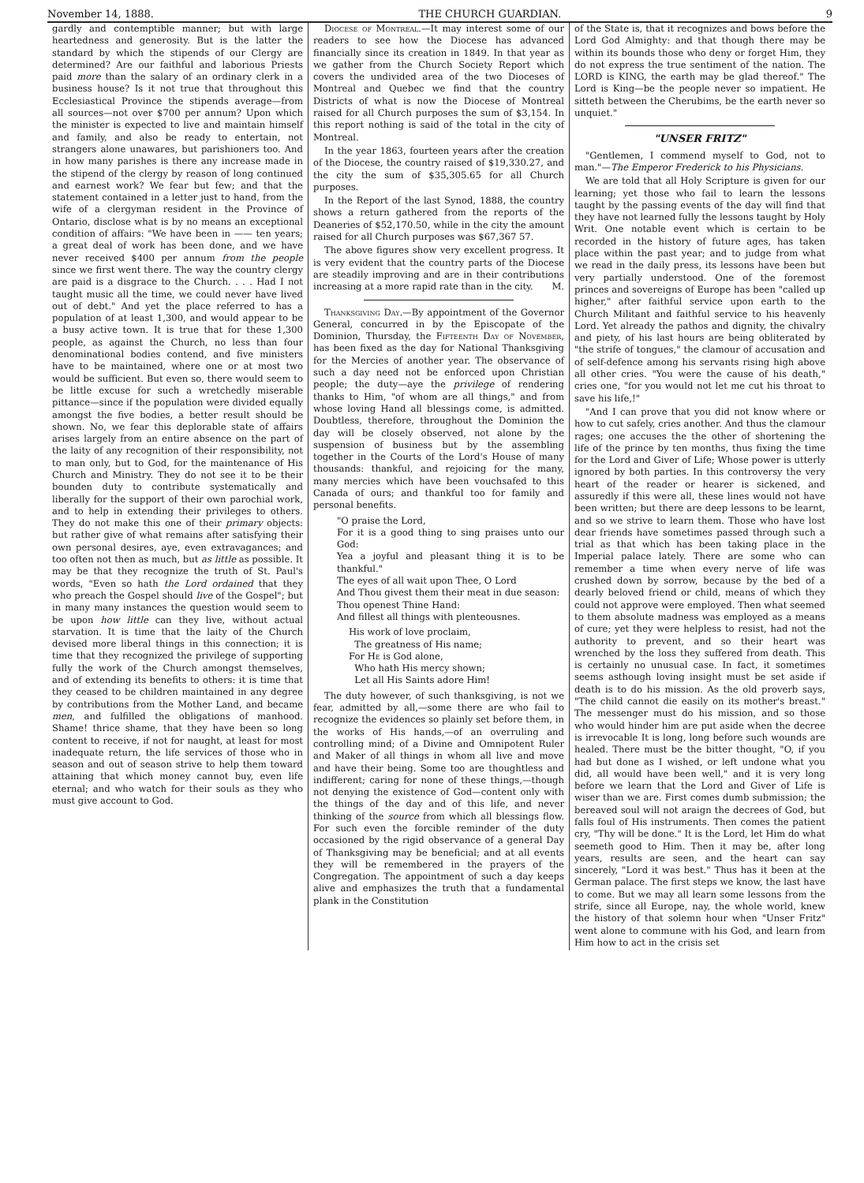November 14, 1888. THE CHURCH GUARDIAN. 9
gardly and contemptible manner; but with large heartedness and generosity. But is the latter the standard by which the stipends of our Clergy are determined? Are our faithful and laborious Priests paid more than the salary of an ordinary clerk in a business house? Is it not true that throughout this Ecclesiastical Province the stipends average—from all sources—not over $700 per annum? Upon which the minister is expected to live and maintain himself and family, and also be ready to entertain, not strangers alone unawares, but parishioners too. And in how many parishes is there any increase made in the stipend of the clergy by reason of long continued and earnest work? We fear but few; and that the statement contained in a letter just to hand, from the wife of a clergyman resident in the Province of Ontario, disclose what is by no means an exceptional condition of affairs: "We have been in —— ten years; a great deal of work has been done, and we have never received $400 per annum from the people since we first went there. The way the country clergy are paid is a disgrace to the Church. . . . Had I not taught music all the time, we could never have lived out of debt." And yet the place referred to has a population of at least 1,300, and would appear to be a busy active town. It is true that for these 1,300 people, as against the Church, no less than four denominational bodies contend, and five ministers have to be maintained, where one or at most two would be sufficient. But even so, there would seem to be little excuse for such a wretchedly miserable pittance—since if the population were divided equally amongst the five bodies, a better result should be shown. No, we fear this deplorable state of affairs arises largely from an entire absence on the part of the laity of any recognition of their responsibility, not to man only, but to God, for the maintenance of His Church and Ministry. They do not see it to be their bounden duty to contribute systematically and liberally for the support of their own parochial work, and to help in extending their privileges to others. They do not make this one of their primary objects: but rather give of what remains after satisfying their own personal desires, aye, even extravagances; and too often not then as much, but as little as possible. It may be that they recognize the truth of St. Paul's words, "Even so hath the Lord ordained that they who preach the Gospel should live of the Gospel"; but in many many instances the question would seem to be upon how little can they live, without actual starvation. It is time that the laity of the Church devised more liberal things in this connection; it is time that they recognized the privilege of supporting fully the work of the Church amongst themselves, and of extending its benefits to others: it is time that they ceased to be children maintained in any degree by contributions from the Mother Land, and became men, and fulfilled the obligations of manhood. Shame! thrice shame, that they have been so long content to receive, if not for naught, at least for most inadequate return, the life services of those who in season and out of season strive to help them toward attaining that which money cannot buy, even life eternal; and who watch for their souls as they who must give account to God.
Diocese of Montreal.—It may interest some of our readers to see how the Diocese has advanced financially since its creation in 1849. In that year as we gather from the Church Society Report which covers the undivided area of the two Dioceses of Montreal and Quebec we find that the country Districts of what is now the Diocese of Montreal raised for all Church purposes the sum of $3,154. In this report nothing is said of the total in the city of Montreal.
In the year 1863, fourteen years after the creation of the Diocese, the country raised of $19,330.27, and the city the sum of $35,305.65 for all Church purposes.
In the Report of the last Synod, 1888, the country shows a return gathered from the reports of the Deaneries of $52,170.50, while in the city the amount raised for all Church purposes was $67,367 57.
The above figures show very excellent progress. It is very evident that the country parts of the Diocese are steadily improving and are in their contributions increasing at a more rapid rate than in the city. M.
Thanksgiving Day.—By appointment of the Governor General, concurred in by the Episcopate of the Dominion, Thursday, the Fifteenth Day of November, has been fixed as the day for National Thanksgiving for the Mercies of another year. The observance of such a day need not be enforced upon Christian people; the duty—aye the privilege of rendering thanks to Him, "of whom are all things," and from whose loving Hand all blessings come, is admitted. Doubtless, therefore, throughout the Dominion the day will be closely observed, not alone by the suspension of business but by the assembling together in the Courts of the Lord's House of many thousands: thankful, and rejoicing for the many, many mercies which have been vouchsafed to this Canada of ours; and thankful too for family and personal benefits.
"O praise the Lord,
For it is a good thing to sing praises unto our God:
Yea a joyful and pleasant thing it is to be thankful."
The eyes of all wait upon Thee, O Lord
And Thou givest them their meat in due season:
Thou openest Thine Hand:
And fillest all things with plenteousnes.
His work of love proclaim,
The greatness of His name;
For He is God alone,
Who hath His mercy shown;
Let all His Saints adore Him!
The duty however, of such thanksgiving, is not we fear, admitted by all,—some there are who fail to recognize the evidences so plainly set before them, in the works of His hands,—of an overruling and controlling mind; of a Divine and Omnipotent Ruler and Maker of all things in whom all live and move and have their being. Some too are thoughtless and indifferent; caring for none of these things,—though not denying the existence of God—content only with the things of the day and of this life, and never thinking of the source from which all blessings flow. For such even the forcible reminder of the duty occasioned by the rigid observance of a general Day of Thanksgiving may be beneficial; and at all events they will be remembered in the prayers of the Congregation. The appointment of such a day keeps alive and emphasizes the truth that a fundamental plank in the Constitution
of the State is, that it recognizes and bows before the Lord God Almighty: and that though there may be within its bounds those who deny or forget Him, they do not express the true sentiment of the nation. The LORD is KING, the earth may be glad thereof." The Lord is King—be the people never so impatient. He sitteth between the Cherubims, be the earth never so unquiet."
"UNSER FRITZ"
"Gentlemen, I commend myself to God, not to man."—The Emperor Frederick to his Physicians.
We are told that all Holy Scripture is given for our learning; yet those who fail to learn the lessons taught by the passing events of the day will find that they have not learned fully the lessons taught by Holy Writ. One notable event which is certain to be recorded in the history of future ages, has taken place within the past year; and to judge from what we read in the daily press, its lessons have been but very partially understood. One of the foremost princes and sovereigns of Europe has been "called up higher," after faithful service upon earth to the Church Militant and faithful service to his heavenly Lord. Yet already the pathos and dignity, the chivalry and piety, of his last hours are being obliterated by "the strife of tongues," the clamour of accusation and of self-defence among his servants rising high above all other cries. "You were the cause of his death," cries one, "for you would not let me cut his throat to save his life,!"
"And I can prove that you did not know where or how to cut safely, cries another. And thus the clamour rages; one accuses the the other of shortening the life of the prince by ten months, thus fixing the time for the Lord and Giver of Life; Whose power is utterly ignored by both parties. In this controversy the very heart of the reader or hearer is sickened, and assuredly if this were all, these lines would not have been written; but there are deep lessons to be learnt, and so we strive to learn them. Those who have lost dear friends have sometimes passed through such a trial as that which has been taking place in the Imperial palace lately. There are some who can remember a time when every nerve of life was crushed down by sorrow, because by the bed of a dearly beloved friend or child, means of which they could not approve were employed. Then what seemed to them absolute madness was employed as a means of cure; yet they were helpless to resist, had not the authority to prevent, and so their heart was wrenched by the loss they suffered from death. This is certainly no unusual case. In fact, it sometimes seems asthough loving insight must be set aside if death is to do his mission. As the old proverb says, "The child cannot die easily on its mother's breast." The messenger must do his mission, and so those who would hinder him are put aside when the decree is irrevocable It is long, long before such wounds are healed. There must be the bitter thought, "O, if you had but done as I wished, or left undone what you did, all would have been well," and it is very long before we learn that the Lord and Giver of Life is wiser than we are. First comes dumb submission; the bereaved soul will not araign the decrees of God, but falls foul of His instruments. Then comes the patient cry, "Thy will be done." It is the Lord, let Him do what seemeth good to Him. Then it may be, after long years, results are seen, and the heart can say sincerely, "Lord it was best." Thus has it been at the German palace. The first steps we know, the last have to come. But we may all learn some lessons from the strife, since all Europe, nay, the whole world, knew the history of that solemn hour when "Unser Fritz" went alone to commune with his God, and learn from Him how to act in the crisis set